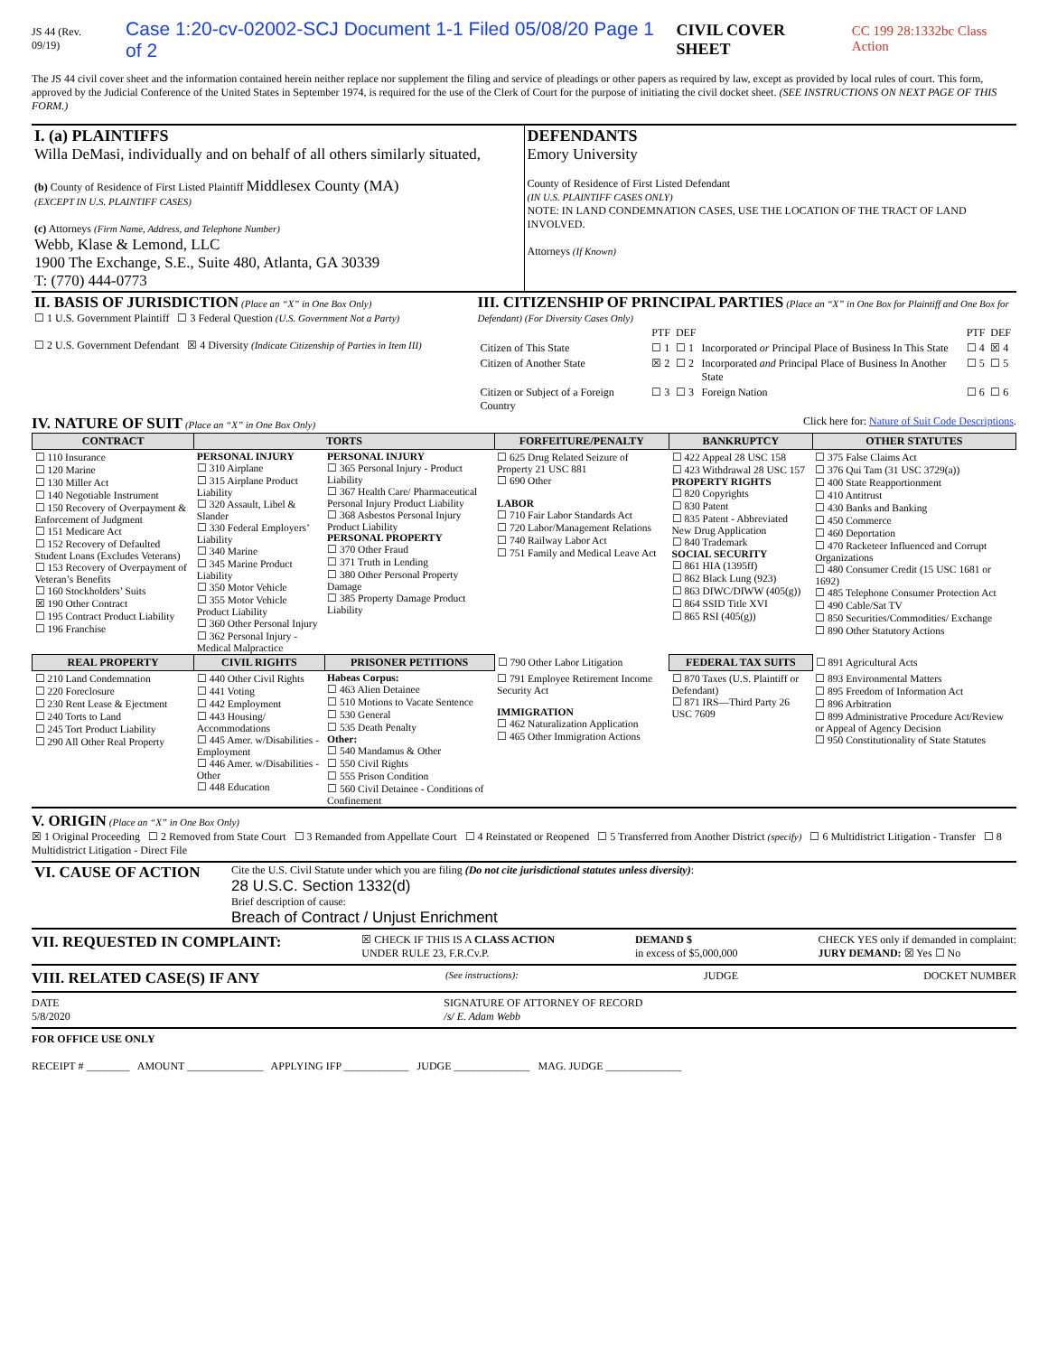JS 44 (Rev. 09/19) Case 1:20-cv-02002-SCJ Document 1-1 Filed 05/08/20 Page 1 of 2
CIVIL COVER SHEET
CC 199 28:1332bc Class Action
The JS 44 civil cover sheet and the information contained herein neither replace nor supplement the filing and service of pleadings or other papers as required by law, except as provided by local rules of court. This form, approved by the Judicial Conference of the United States in September 1974, is required for the use of the Clerk of Court for the purpose of initiating the civil docket sheet. (SEE INSTRUCTIONS ON NEXT PAGE OF THIS FORM.)
| I. (a) PLAINTIFFS Willa DeMasi, individually and on behalf of all others similarly situated, (b) County of Residence of First Listed Plaintiff Middlesex County (MA) (EXCEPT IN U.S. PLAINTIFF CASES) (c) Attorneys (Firm Name, Address, and Telephone Number) Webb, Klase & Lemond, LLC 1900 The Exchange, S.E., Suite 480, Atlanta, GA 30339 T: (770) 444-0773 | DEFENDANTS Emory University County of Residence of First Listed Defendant (IN U.S. PLAINTIFF CASES ONLY) NOTE: IN LAND CONDEMNATION CASES, USE THE LOCATION OF THE TRACT OF LAND INVOLVED. Attorneys (If Known) |
| II. BASIS OF JURISDICTION (Place an “X” in One Box Only) ☐ 1 U.S. Government Plaintiff ☐ 3 Federal Question (U.S. Government Not a Party) ☐ 2 U.S. Government Defendant ☒ 4 Diversity (Indicate Citizenship of Parties in Item III) | III. CITIZENSHIP OF PRINCIPAL PARTIES (Place an “X” in One Box for Plaintiff and One Box for Defendant) (For Diversity Cases Only) / / PTF / DEF / / PTF / DEF / / Citizen of This State / ☐ 1 / ☐ 1 / Incorporated or Principal Place of Business In This State / ☐ 4 / ☒ 4 / / Citizen of Another State / ☒ 2 / ☐ 2 / Incorporated and Principal Place of Business In Another State / ☐ 5 / ☐ 5 / / Citizen or Subject of a Foreign Country / ☐ 3 / ☐ 3 / Foreign Nation / ☐ 6 / ☐ 6 / |
IV. NATURE OF SUIT (Place an “X” in One Box Only) Click here for: Nature of Suit Code Descriptions.
| CONTRACT | TORTS | | FORFEITURE/PENALTY | BANKRUPTCY | OTHER STATUTES |
| --- | --- | --- | --- | --- | --- |
| ☐ 110 Insurance ☐ 120 Marine ☐ 130 Miller Act ☐ 140 Negotiable Instrument ☐ 150 Recovery of Overpayment & Enforcement of Judgment ☐ 151 Medicare Act ☐ 152 Recovery of Defaulted Student Loans (Excludes Veterans) ☐ 153 Recovery of Overpayment of Veteran’s Benefits ☐ 160 Stockholders’ Suits ☒ 190 Other Contract ☐ 195 Contract Product Liability ☐ 196 Franchise | PERSONAL INJURY ☐ 310 Airplane ☐ 315 Airplane Product Liability ☐ 320 Assault, Libel & Slander ☐ 330 Federal Employers’ Liability ☐ 340 Marine ☐ 345 Marine Product Liability ☐ 350 Motor Vehicle ☐ 355 Motor Vehicle Product Liability ☐ 360 Other Personal Injury ☐ 362 Personal Injury - Medical Malpractice | PERSONAL INJURY ☐ 365 Personal Injury - Product Liability ☐ 367 Health Care/ Pharmaceutical Personal Injury Product Liability ☐ 368 Asbestos Personal Injury Product Liability PERSONAL PROPERTY ☐ 370 Other Fraud ☐ 371 Truth in Lending ☐ 380 Other Personal Property Damage ☐ 385 Property Damage Product Liability | ☐ 625 Drug Related Seizure of Property 21 USC 881 ☐ 690 Other LABOR ☐ 710 Fair Labor Standards Act ☐ 720 Labor/Management Relations ☐ 740 Railway Labor Act ☐ 751 Family and Medical Leave Act | ☐ 422 Appeal 28 USC 158 ☐ 423 Withdrawal 28 USC 157 PROPERTY RIGHTS ☐ 820 Copyrights ☐ 830 Patent ☐ 835 Patent - Abbreviated New Drug Application ☐ 840 Trademark SOCIAL SECURITY ☐ 861 HIA (1395ff) ☐ 862 Black Lung (923) ☐ 863 DIWC/DIWW (405(g)) ☐ 864 SSID Title XVI ☐ 865 RSI (405(g)) | ☐ 375 False Claims Act ☐ 376 Qui Tam (31 USC 3729(a)) ☐ 400 State Reapportionment ☐ 410 Antitrust ☐ 430 Banks and Banking ☐ 450 Commerce ☐ 460 Deportation ☐ 470 Racketeer Influenced and Corrupt Organizations ☐ 480 Consumer Credit (15 USC 1681 or 1692) ☐ 485 Telephone Consumer Protection Act ☐ 490 Cable/Sat TV ☐ 850 Securities/Commodities/ Exchange ☐ 890 Other Statutory Actions |
| REAL PROPERTY | CIVIL RIGHTS | PRISONER PETITIONS | ☐ 790 Other Labor Litigation | FEDERAL TAX SUITS | ☐ 891 Agricultural Acts |
| ☐ 210 Land Condemnation ☐ 220 Foreclosure ☐ 230 Rent Lease & Ejectment ☐ 240 Torts to Land ☐ 245 Tort Product Liability ☐ 290 All Other Real Property | ☐ 440 Other Civil Rights ☐ 441 Voting ☐ 442 Employment ☐ 443 Housing/ Accommodations ☐ 445 Amer. w/Disabilities - Employment ☐ 446 Amer. w/Disabilities - Other ☐ 448 Education | Habeas Corpus: ☐ 463 Alien Detainee ☐ 510 Motions to Vacate Sentence ☐ 530 General ☐ 535 Death Penalty Other: ☐ 540 Mandamus & Other ☐ 550 Civil Rights ☐ 555 Prison Condition ☐ 560 Civil Detainee - Conditions of Confinement | ☐ 791 Employee Retirement Income Security Act IMMIGRATION ☐ 462 Naturalization Application ☐ 465 Other Immigration Actions | ☐ 870 Taxes (U.S. Plaintiff or Defendant) ☐ 871 IRS—Third Party 26 USC 7609 | ☐ 893 Environmental Matters ☐ 895 Freedom of Information Act ☐ 896 Arbitration ☐ 899 Administrative Procedure Act/Review or Appeal of Agency Decision ☐ 950 Constitutionality of State Statutes |
V. ORIGIN (Place an “X” in One Box Only)
☒ 1 Original Proceeding ☐ 2 Removed from State Court ☐ 3 Remanded from Appellate Court ☐ 4 Reinstated or Reopened ☐ 5 Transferred from Another District (specify) ☐ 6 Multidistrict Litigation - Transfer ☐ 8 Multidistrict Litigation - Direct File
| VI. CAUSE OF ACTION | Cite the U.S. Civil Statute under which you are filing (Do not cite jurisdictional statutes unless diversity) : 28 U.S.C. Section 1332(d) Brief description of cause: Breach of Contract / Unjust Enrichment |
VII. REQUESTED IN COMPLAINT: ☒ CHECK IF THIS IS A CLASS ACTION
UNDER RULE 23, F.R.Cv.P. DEMAND $
in excess of $5,000,000 CHECK YES only if demanded in complaint:
JURY DEMAND: ☒ Yes ☐ No
VIII. RELATED CASE(S) IF ANY (See instructions): JUDGE DOCKET NUMBER
DATE
5/8/2020 SIGNATURE OF ATTORNEY OF RECORD
/s/ E. Adam Webb
FOR OFFICE USE ONLY
RECEIPT # ________ AMOUNT ______________ APPLYING IFP ____________ JUDGE ______________ MAG. JUDGE ______________